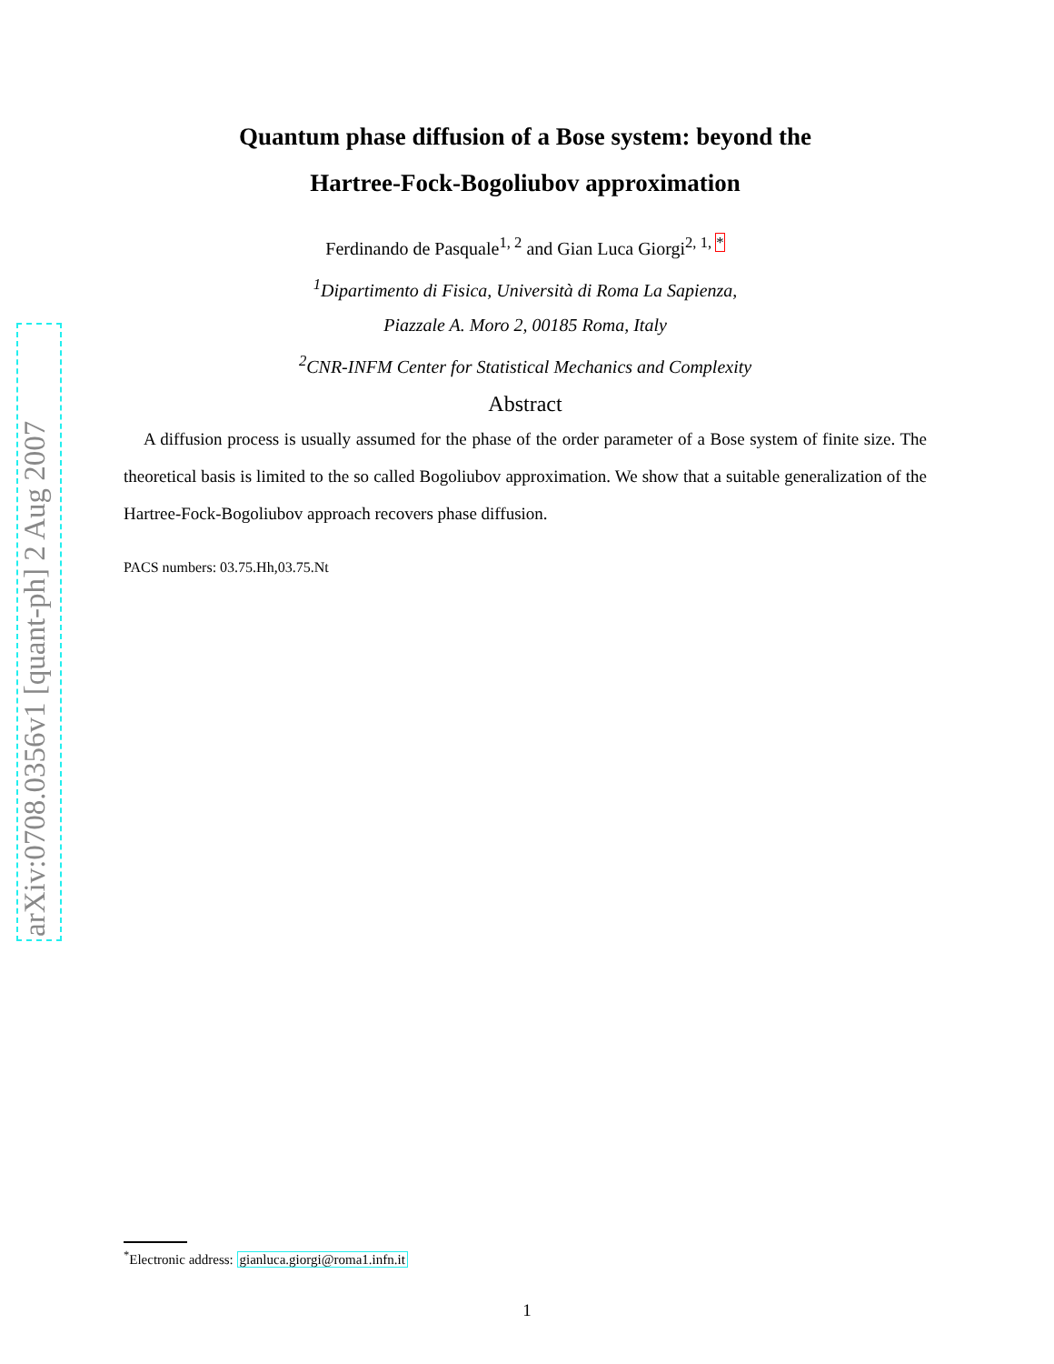arXiv:0708.0356v1 [quant-ph] 2 Aug 2007
Quantum phase diffusion of a Bose system: beyond the
Hartree-Fock-Bogoliubov approximation
Ferdinando de Pasquale<sup>1, 2</sup> and Gian Luca Giorgi<sup>2, 1, *</sup>
<sup>1</sup> Dipartimento di Fisica, Università di Roma La Sapienza,
Piazzale A. Moro 2, 00185 Roma, Italy
<sup>2</sup> CNR-INFM Center for Statistical Mechanics and Complexity
Abstract
A diffusion process is usually assumed for the phase of the order parameter of a Bose system of finite size. The theoretical basis is limited to the so called Bogoliubov approximation. We show that a suitable generalization of the Hartree-Fock-Bogoliubov approach recovers phase diffusion.
PACS numbers: 03.75.Hh,03.75.Nt
<sup>*</sup> Electronic address: gianluca.giorgi@roma1.infn.it
1